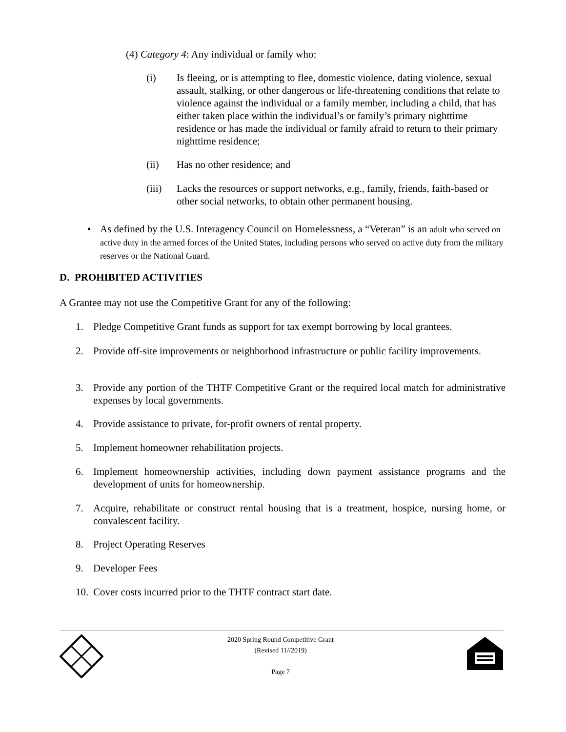(4) Category 4: Any individual or family who:
(i) Is fleeing, or is attempting to flee, domestic violence, dating violence, sexual assault, stalking, or other dangerous or life-threatening conditions that relate to violence against the individual or a family member, including a child, that has either taken place within the individual’s or family’s primary nighttime residence or has made the individual or family afraid to return to their primary nighttime residence;
(ii) Has no other residence; and
(iii) Lacks the resources or support networks, e.g., family, friends, faith-based or other social networks, to obtain other permanent housing.
• As defined by the U.S. Interagency Council on Homelessness, a “Veteran” is an adult who served on active duty in the armed forces of the United States, including persons who served on active duty from the military reserves or the National Guard.
D. PROHIBITED ACTIVITIES
A Grantee may not use the Competitive Grant for any of the following:
1. Pledge Competitive Grant funds as support for tax exempt borrowing by local grantees.
2. Provide off-site improvements or neighborhood infrastructure or public facility improvements.
3. Provide any portion of the THTF Competitive Grant or the required local match for administrative expenses by local governments.
4. Provide assistance to private, for-profit owners of rental property.
5. Implement homeowner rehabilitation projects.
6. Implement homeownership activities, including down payment assistance programs and the development of units for homeownership.
7. Acquire, rehabilitate or construct rental housing that is a treatment, hospice, nursing home, or convalescent facility.
8. Project Operating Reserves
9. Developer Fees
10. Cover costs incurred prior to the THTF contract start date.
2020 Spring Round Competitive Grant
(Revised 11//2019)
Page 7